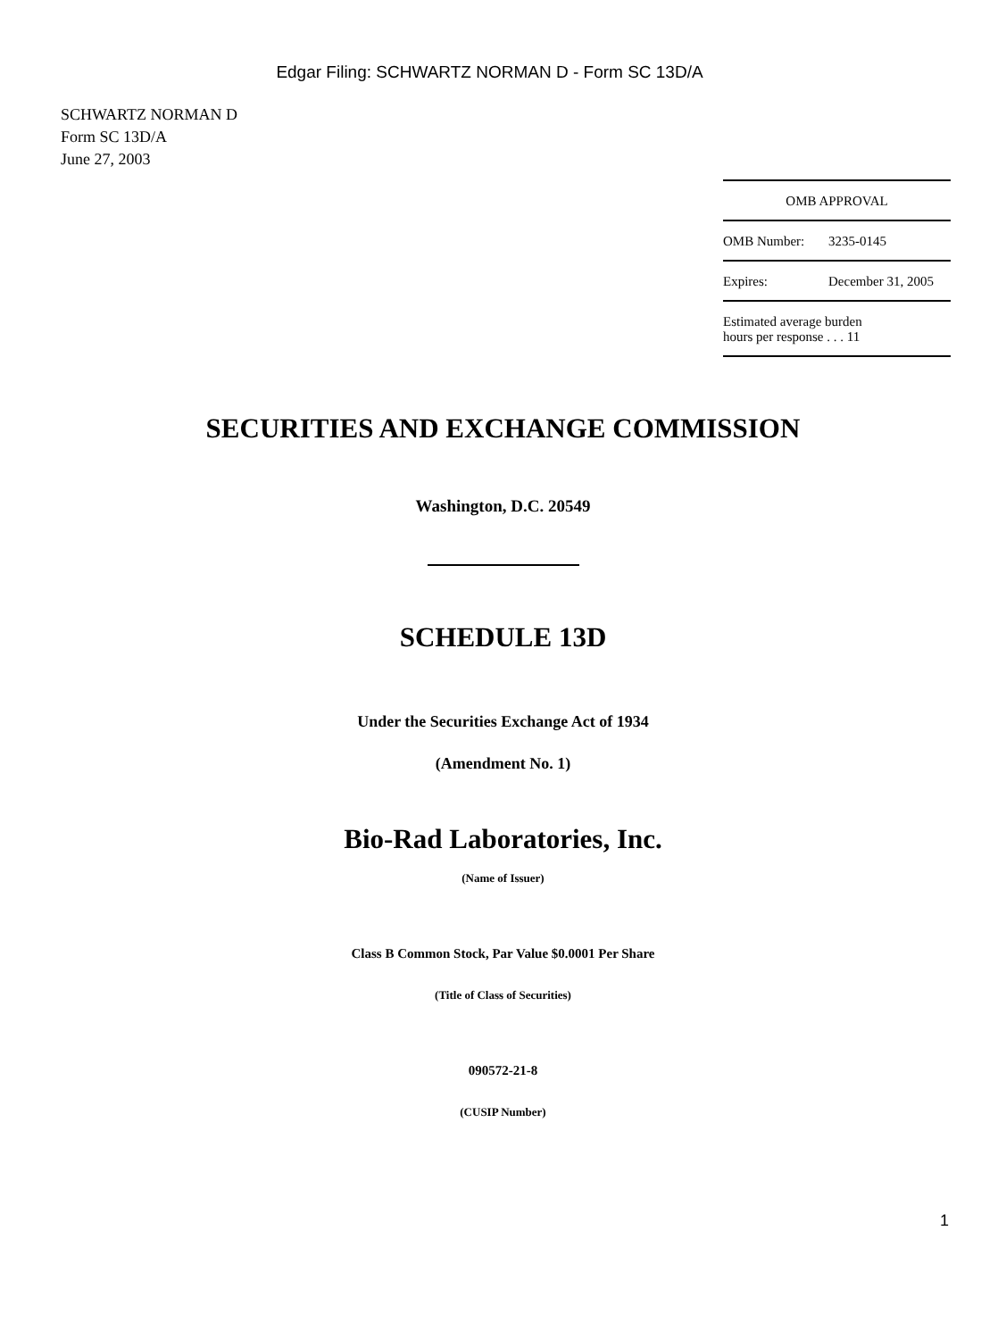Edgar Filing: SCHWARTZ NORMAN D - Form SC 13D/A
SCHWARTZ NORMAN D
Form SC 13D/A
June 27, 2003
| OMB APPROVAL | |
| OMB Number: | 3235-0145 |
| Expires: | December 31, 2005 |
| Estimated average burden hours per response . . . 11 | |
SECURITIES AND EXCHANGE COMMISSION
Washington, D.C. 20549
SCHEDULE 13D
Under the Securities Exchange Act of 1934
(Amendment No. 1)
Bio-Rad Laboratories, Inc.
(Name of Issuer)
Class B Common Stock, Par Value $0.0001 Per Share
(Title of Class of Securities)
090572-21-8
(CUSIP Number)
1